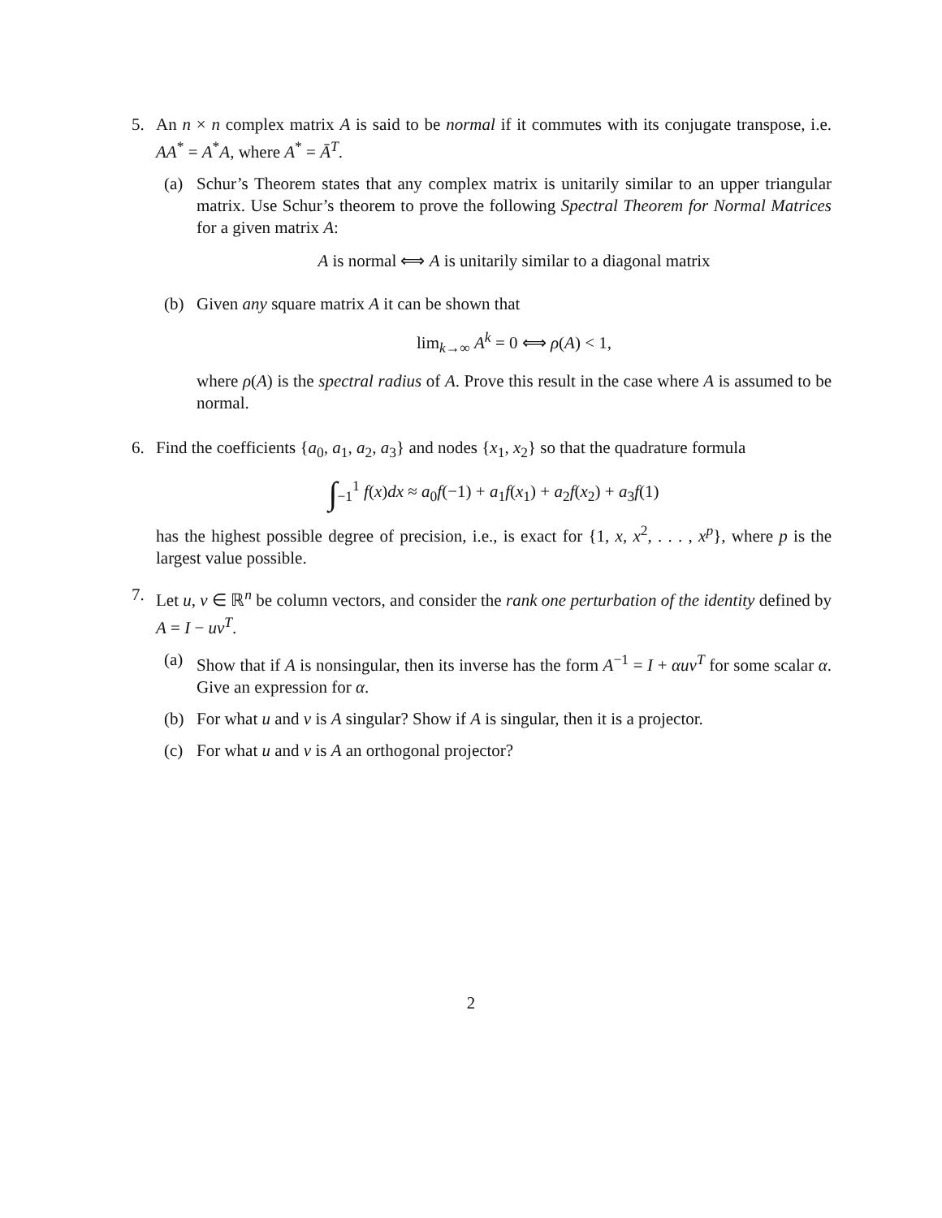5. An n × n complex matrix A is said to be normal if it commutes with its conjugate transpose, i.e. AA<sup>*</sup> = A<sup>*</sup>A, where A<sup>*</sup> = Ā<sup>T</sup>.
(a) Schur’s Theorem states that any complex matrix is unitarily similar to an upper triangular matrix. Use Schur’s theorem to prove the following Spectral Theorem for Normal Matrices for a given matrix A:
A is normal ⟺ A is unitarily similar to a diagonal matrix
(b) Given any square matrix A it can be shown that
lim<sub>k→∞</sub> A<sup>k</sup> = 0 ⟺ ρ(A) < 1,
where ρ(A) is the spectral radius of A. Prove this result in the case where A is assumed to be normal.
6. Find the coefficients {a<sub>0</sub>, a<sub>1</sub>, a<sub>2</sub>, a<sub>3</sub>} and nodes {x<sub>1</sub>, x<sub>2</sub>} so that the quadrature formula
∫<sub>−1</sub><sup>1</sup> f(x)dx ≈ a<sub>0</sub>f(−1) + a<sub>1</sub>f(x<sub>1</sub>) + a<sub>2</sub>f(x<sub>2</sub>) + a<sub>3</sub>f(1)
has the highest possible degree of precision, i.e., is exact for {1, x, x<sup>2</sup>, . . . , x<sup>p</sup>}, where p is the largest value possible.
7. Let u, v ∈ ℝ<sup>n</sup> be column vectors, and consider the rank one perturbation of the identity defined by A = I − uv<sup>T</sup>.
(a) Show that if A is nonsingular, then its inverse has the form A<sup>−1</sup> = I + αuv<sup>T</sup> for some scalar α. Give an expression for α.
(b) For what u and v is A singular? Show if A is singular, then it is a projector.
(c) For what u and v is A an orthogonal projector?
2